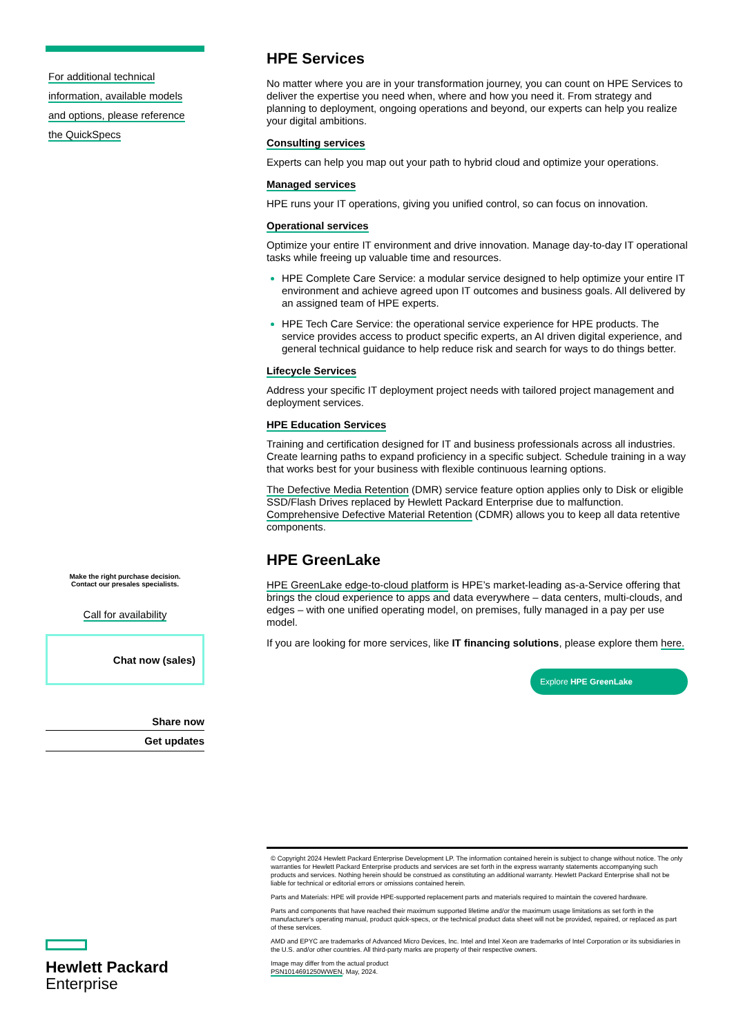For additional technical
information, available models
and options, please reference
the QuickSpecs
Make the right purchase decision.
Contact our presales specialists.
Call for availability
Chat now (sales)
Share now
Get updates
Hewlett Packard
Enterprise
HPE Services
No matter where you are in your transformation journey, you can count on HPE Services to deliver the expertise you need when, where and how you need it. From strategy and planning to deployment, ongoing operations and beyond, our experts can help you realize your digital ambitions.
Consulting services
Experts can help you map out your path to hybrid cloud and optimize your operations.
Managed services
HPE runs your IT operations, giving you unified control, so can focus on innovation.
Operational services
Optimize your entire IT environment and drive innovation. Manage day-to-day IT operational tasks while freeing up valuable time and resources.
HPE Complete Care Service: a modular service designed to help optimize your entire IT environment and achieve agreed upon IT outcomes and business goals. All delivered by an assigned team of HPE experts.
HPE Tech Care Service: the operational service experience for HPE products. The service provides access to product specific experts, an AI driven digital experience, and general technical guidance to help reduce risk and search for ways to do things better.
Lifecycle Services
Address your specific IT deployment project needs with tailored project management and deployment services.
HPE Education Services
Training and certification designed for IT and business professionals across all industries. Create learning paths to expand proficiency in a specific subject. Schedule training in a way that works best for your business with flexible continuous learning options.
The Defective Media Retention (DMR) service feature option applies only to Disk or eligible SSD/Flash Drives replaced by Hewlett Packard Enterprise due to malfunction. Comprehensive Defective Material Retention (CDMR) allows you to keep all data retentive components.
HPE GreenLake
HPE GreenLake edge-to-cloud platform is HPE’s market-leading as-a-Service offering that brings the cloud experience to apps and data everywhere – data centers, multi-clouds, and edges – with one unified operating model, on premises, fully managed in a pay per use model.
If you are looking for more services, like IT financing solutions, please explore them here.
Explore HPE GreenLake
© Copyright 2024 Hewlett Packard Enterprise Development LP. The information contained herein is subject to change without notice. The only warranties for Hewlett Packard Enterprise products and services are set forth in the express warranty statements accompanying such products and services. Nothing herein should be construed as constituting an additional warranty. Hewlett Packard Enterprise shall not be liable for technical or editorial errors or omissions contained herein.
Parts and Materials: HPE will provide HPE-supported replacement parts and materials required to maintain the covered hardware.
Parts and components that have reached their maximum supported lifetime and/or the maximum usage limitations as set forth in the manufacturer's operating manual, product quick-specs, or the technical product data sheet will not be provided, repaired, or replaced as part of these services.
AMD and EPYC are trademarks of Advanced Micro Devices, Inc. Intel and Intel Xeon are trademarks of Intel Corporation or its subsidiaries in the U.S. and/or other countries. All third-party marks are property of their respective owners.
Image may differ from the actual product
PSN1014691250WWEN, May, 2024.